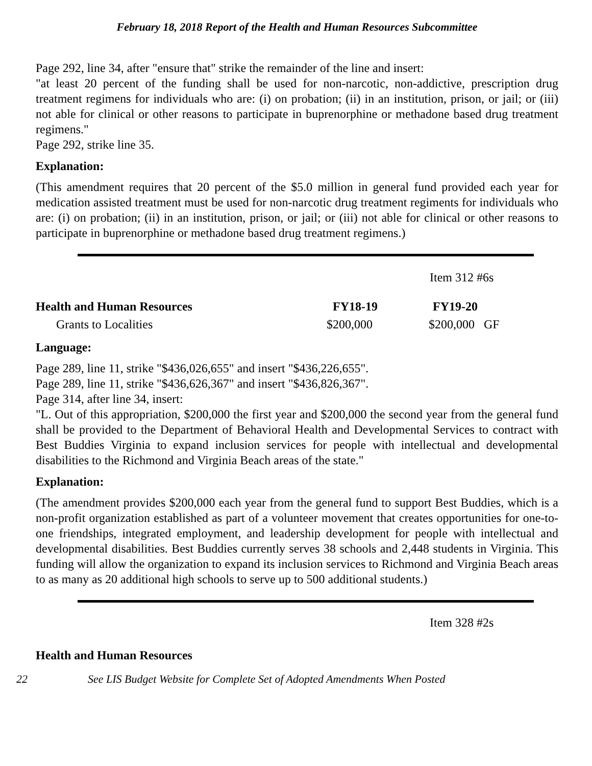February 18, 2018 Report of the Health and Human Resources Subcommittee
Page 292, line 34, after "ensure that" strike the remainder of the line and insert:
"at least 20 percent of the funding shall be used for non-narcotic, non-addictive, prescription drug treatment regimens for individuals who are: (i) on probation; (ii) in an institution, prison, or jail; or (iii) not able for clinical or other reasons to participate in buprenorphine or methadone based drug treatment regimens."
Page 292, strike line 35.
Explanation:
(This amendment requires that 20 percent of the $5.0 million in general fund provided each year for medication assisted treatment must be used for non-narcotic drug treatment regiments for individuals who are: (i) on probation; (ii) in an institution, prison, or jail; or (iii) not able for clinical or other reasons to participate in buprenorphine or methadone based drug treatment regimens.)
| | | Item 312 #6s | |
| Health and Human Resources | FY18-19 | FY19-20 | |
| Grants to Localities | $200,000 | $200,000 GF | |
Language:
Page 289, line 11, strike "$436,026,655" and insert "$436,226,655".
Page 289, line 11, strike "$436,626,367" and insert "$436,826,367".
Page 314, after line 34, insert:
"L. Out of this appropriation, $200,000 the first year and $200,000 the second year from the general fund shall be provided to the Department of Behavioral Health and Developmental Services to contract with Best Buddies Virginia to expand inclusion services for people with intellectual and developmental disabilities to the Richmond and Virginia Beach areas of the state."
Explanation:
(The amendment provides $200,000 each year from the general fund to support Best Buddies, which is a non-profit organization established as part of a volunteer movement that creates opportunities for one-to-one friendships, integrated employment, and leadership development for people with intellectual and developmental disabilities. Best Buddies currently serves 38 schools and 2,448 students in Virginia. This funding will allow the organization to expand its inclusion services to Richmond and Virginia Beach areas to as many as 20 additional high schools to serve up to 500 additional students.)
Item 328 #2s
Health and Human Resources
22 See LIS Budget Website for Complete Set of Adopted Amendments When Posted